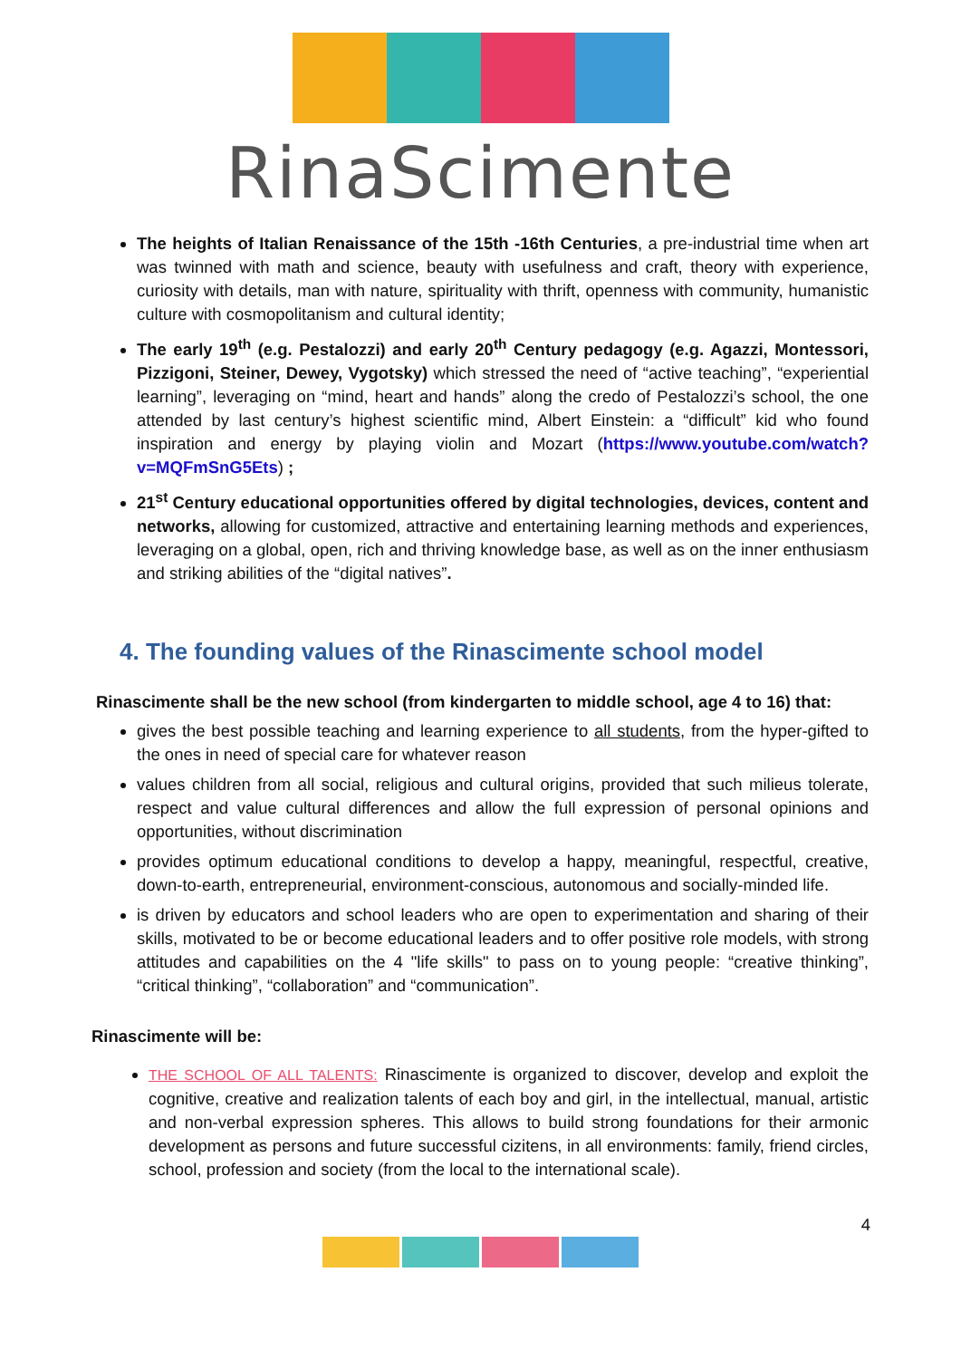RinaScimente
The heights of Italian Renaissance of the 15th -16th Centuries, a pre-industrial time when art was twinned with math and science, beauty with usefulness and craft, theory with experience, curiosity with details, man with nature, spirituality with thrift, openness with community, humanistic culture with cosmopolitanism and cultural identity;
The early 19<sup>th</sup> (e.g. Pestalozzi) and early 20<sup>th</sup> Century pedagogy (e.g. Agazzi, Montessori, Pizzigoni, Steiner, Dewey, Vygotsky) which stressed the need of “active teaching”, “experiential learning”, leveraging on “mind, heart and hands” along the credo of Pestalozzi’s school, the one attended by last century’s highest scientific mind, Albert Einstein: a “difficult” kid who found inspiration and energy by playing violin and Mozart (https://www.youtube.com/watch?v=MQFmSnG5Ets) ;
21<sup>st</sup> Century educational opportunities offered by digital technologies, devices, content and networks, allowing for customized, attractive and entertaining learning methods and experiences, leveraging on a global, open, rich and thriving knowledge base, as well as on the inner enthusiasm and striking abilities of the “digital natives”.
4. The founding values of the Rinascimente school model
Rinascimente shall be the new school (from kindergarten to middle school, age 4 to 16) that:
gives the best possible teaching and learning experience to all students, from the hyper-gifted to the ones in need of special care for whatever reason
values children from all social, religious and cultural origins, provided that such milieus tolerate, respect and value cultural differences and allow the full expression of personal opinions and opportunities, without discrimination
provides optimum educational conditions to develop a happy, meaningful, respectful, creative, down-to-earth, entrepreneurial, environment-conscious, autonomous and socially-minded life.
is driven by educators and school leaders who are open to experimentation and sharing of their skills, motivated to be or become educational leaders and to offer positive role models, with strong attitudes and capabilities on the 4 "life skills" to pass on to young people: “creative thinking”, “critical thinking”, “collaboration” and “communication”.
Rinascimente will be:
THE SCHOOL OF ALL TALENTS: Rinascimente is organized to discover, develop and exploit the cognitive, creative and realization talents of each boy and girl, in the intellectual, manual, artistic and non-verbal expression spheres. This allows to build strong foundations for their armonic development as persons and future successful cizitens, in all environments: family, friend circles, school, profession and society (from the local to the international scale).
4